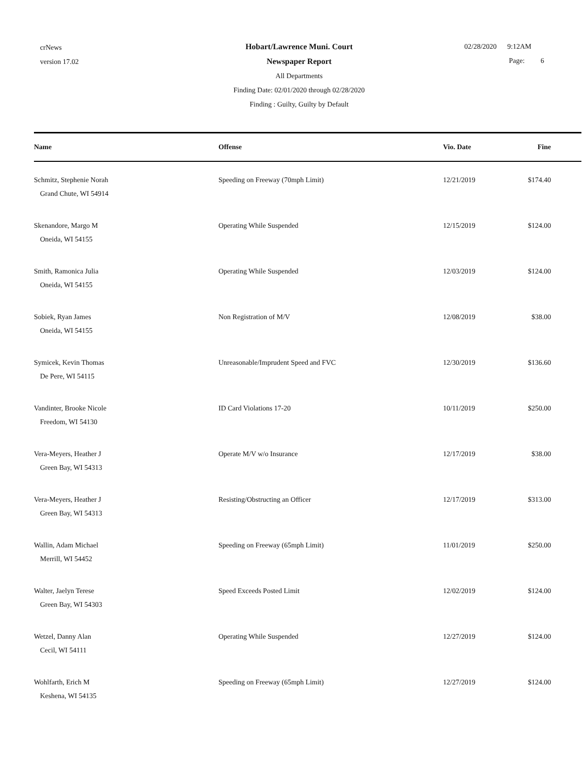crNews
version 17.02
Hobart/Lawrence Muni. Court
Newspaper Report
All Departments
Finding Date: 02/01/2020 through 02/28/2020
Finding : Guilty, Guilty by Default
02/28/2020 9:12AM
Page: 6
| Name | Offense | Vio. Date | Fine |
| --- | --- | --- | --- |
| Schmitz, Stephenie Norah Grand Chute, WI 54914 | Speeding on Freeway (70mph Limit) | 12/21/2019 | $174.40 |
| Skenandore, Margo M Oneida, WI 54155 | Operating While Suspended | 12/15/2019 | $124.00 |
| Smith, Ramonica Julia Oneida, WI 54155 | Operating While Suspended | 12/03/2019 | $124.00 |
| Sobiek, Ryan James Oneida, WI 54155 | Non Registration of M/V | 12/08/2019 | $38.00 |
| Symicek, Kevin Thomas De Pere, WI 54115 | Unreasonable/Imprudent Speed and FVC | 12/30/2019 | $136.60 |
| Vandinter, Brooke Nicole Freedom, WI 54130 | ID Card Violations 17-20 | 10/11/2019 | $250.00 |
| Vera-Meyers, Heather J Green Bay, WI 54313 | Operate M/V w/o Insurance | 12/17/2019 | $38.00 |
| Vera-Meyers, Heather J Green Bay, WI 54313 | Resisting/Obstructing an Officer | 12/17/2019 | $313.00 |
| Wallin, Adam Michael Merrill, WI 54452 | Speeding on Freeway (65mph Limit) | 11/01/2019 | $250.00 |
| Walter, Jaelyn Terese Green Bay, WI 54303 | Speed Exceeds Posted Limit | 12/02/2019 | $124.00 |
| Wetzel, Danny Alan Cecil, WI 54111 | Operating While Suspended | 12/27/2019 | $124.00 |
| Wohlfarth, Erich M Keshena, WI 54135 | Speeding on Freeway (65mph Limit) | 12/27/2019 | $124.00 |